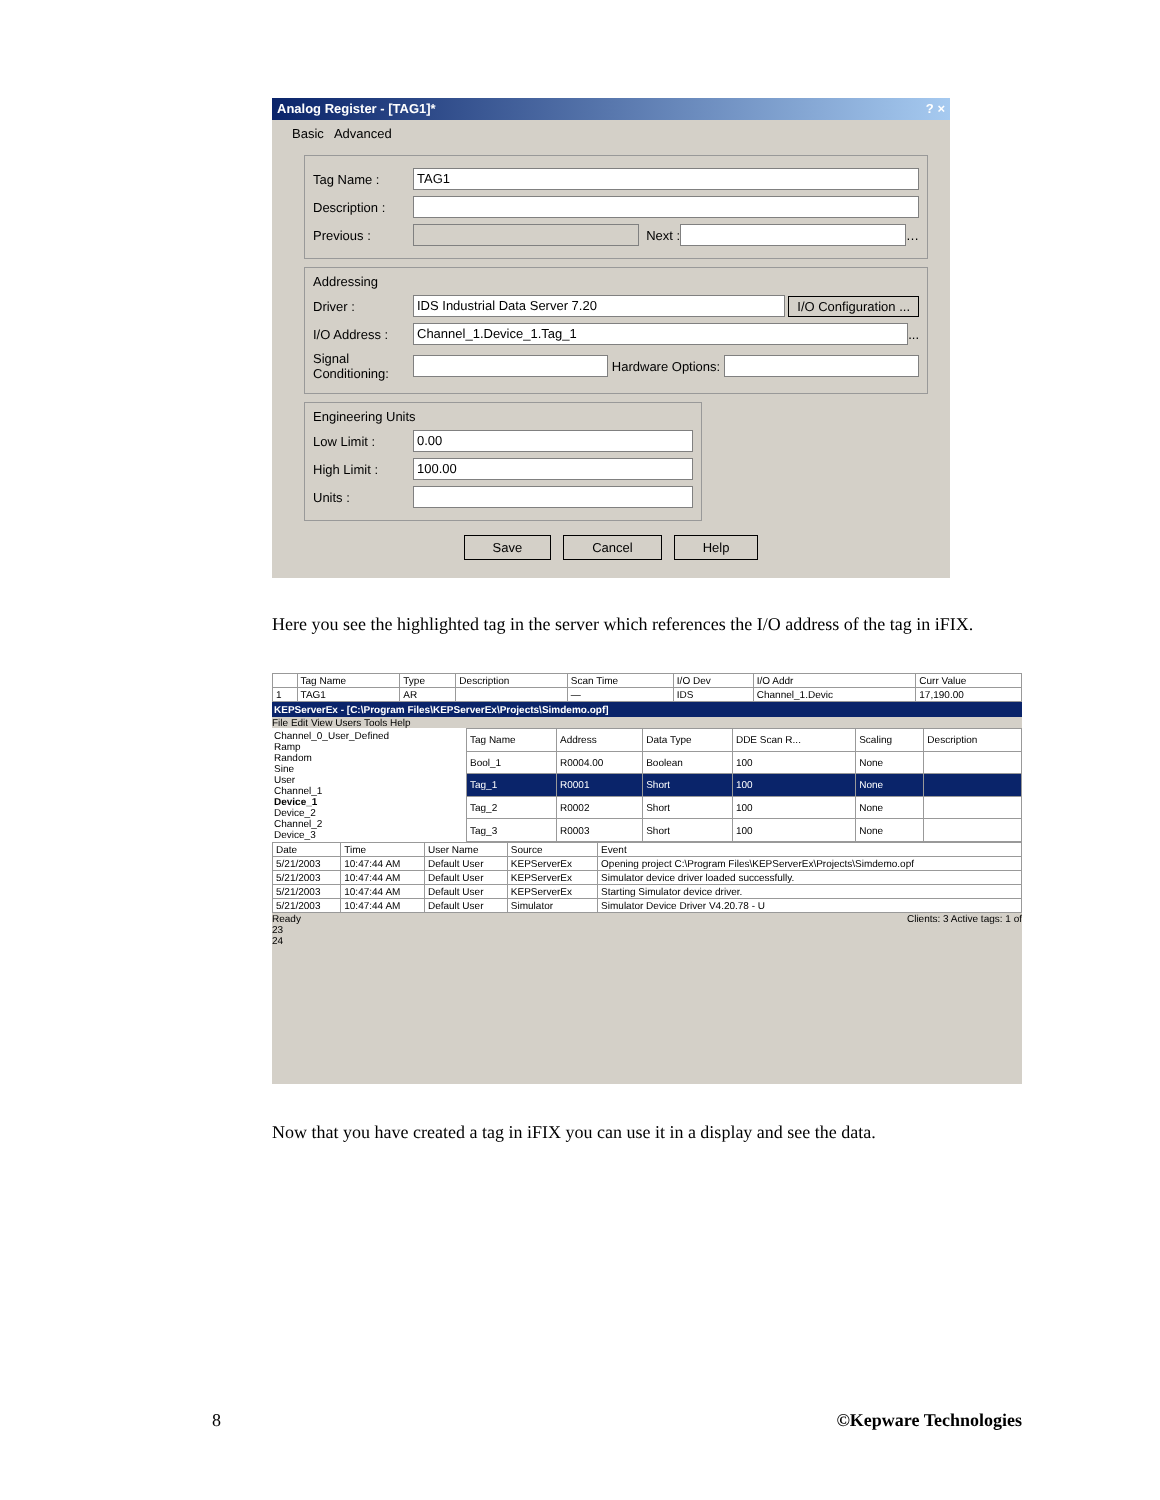Analog Register - [TAG1]* ? ×
Basic Advanced
Tag Name : TAG1
Description :
Previous : Next : …
Addressing
Driver : IDS Industrial Data Server 7.20 I/O Configuration ...
I/O Address : Channel_1.Device_1.Tag_1 ...
Signal Conditioning: Hardware Options:
Engineering Units
Low Limit : 0.00
High Limit : 100.00
Units :
Save Cancel Help
Here you see the highlighted tag in the server which references the I/O address of the tag in iFIX.
| | Tag Name | Type | Description | Scan Time | I/O Dev | I/O Addr | Curr Value |
| --- | --- | --- | --- | --- | --- | --- | --- |
| 1 | TAG1 | AR | | — | IDS | Channel_1.Devic | 17,190.00 |
KEPServerEx - [C:\Program Files\KEPServerEx\Projects\Simdemo.opf]
File Edit View Users Tools Help
Channel_0_User_Defined
Ramp
Random
Sine
User
Channel_1
Device_1
Device_2
Channel_2
Device_3
| Tag Name | Address | Data Type | DDE Scan R... | Scaling | Description |
| --- | --- | --- | --- | --- | --- |
| Bool_1 | R0004.00 | Boolean | 100 | None | |
| Tag_1 | R0001 | Short | 100 | None | |
| Tag_2 | R0002 | Short | 100 | None | |
| Tag_3 | R0003 | Short | 100 | None | |
| Date | Time | User Name | Source | Event |
| --- | --- | --- | --- | --- |
| 5/21/2003 | 10:47:44 AM | Default User | KEPServerEx | Opening project C:\Program Files\KEPServerEx\Projects\Simdemo.opf |
| 5/21/2003 | 10:47:44 AM | Default User | KEPServerEx | Simulator device driver loaded successfully. |
| 5/21/2003 | 10:47:44 AM | Default User | KEPServerEx | Starting Simulator device driver. |
| 5/21/2003 | 10:47:44 AM | Default User | Simulator | Simulator Device Driver V4.20.78 - U |
Ready Clients: 3 Active tags: 1 of
23
24
Now that you have created a tag in iFIX you can use it in a display and see the data.
8 ©Kepware Technologies